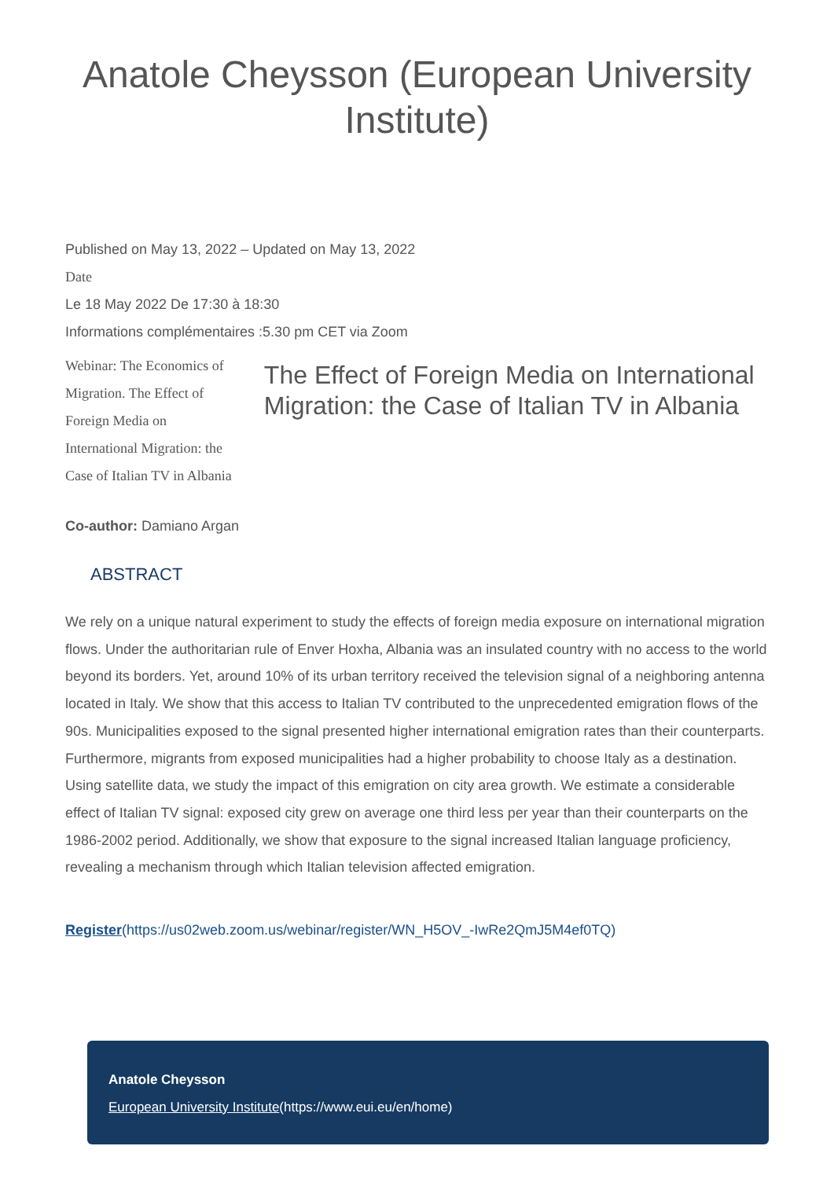Anatole Cheysson (European University Institute)
Published on May 13, 2022 – Updated on May 13, 2022
Date
Le 18 May 2022 De 17:30 à 18:30
Informations complémentaires :5.30 pm CET via Zoom
Webinar: The Economics of Migration. The Effect of Foreign Media on International Migration: the Case of Italian TV in Albania
The Effect of Foreign Media on International Migration: the Case of Italian TV in Albania
Co-author: Damiano Argan
ABSTRACT
We rely on a unique natural experiment to study the effects of foreign media exposure on international migration flows. Under the authoritarian rule of Enver Hoxha, Albania was an insulated country with no access to the world beyond its borders. Yet, around 10% of its urban territory received the television signal of a neighboring antenna located in Italy. We show that this access to Italian TV contributed to the unprecedented emigration flows of the 90s. Municipalities exposed to the signal presented higher international emigration rates than their counterparts. Furthermore, migrants from exposed municipalities had a higher probability to choose Italy as a destination. Using satellite data, we study the impact of this emigration on city area growth. We estimate a considerable effect of Italian TV signal: exposed city grew on average one third less per year than their counterparts on the 1986-2002 period. Additionally, we show that exposure to the signal increased Italian language proficiency, revealing a mechanism through which Italian television affected emigration.
Register(https://us02web.zoom.us/webinar/register/WN_H5OV_-IwRe2QmJ5M4ef0TQ)
Anatole Cheysson
European University Institute(https://www.eui.eu/en/home)